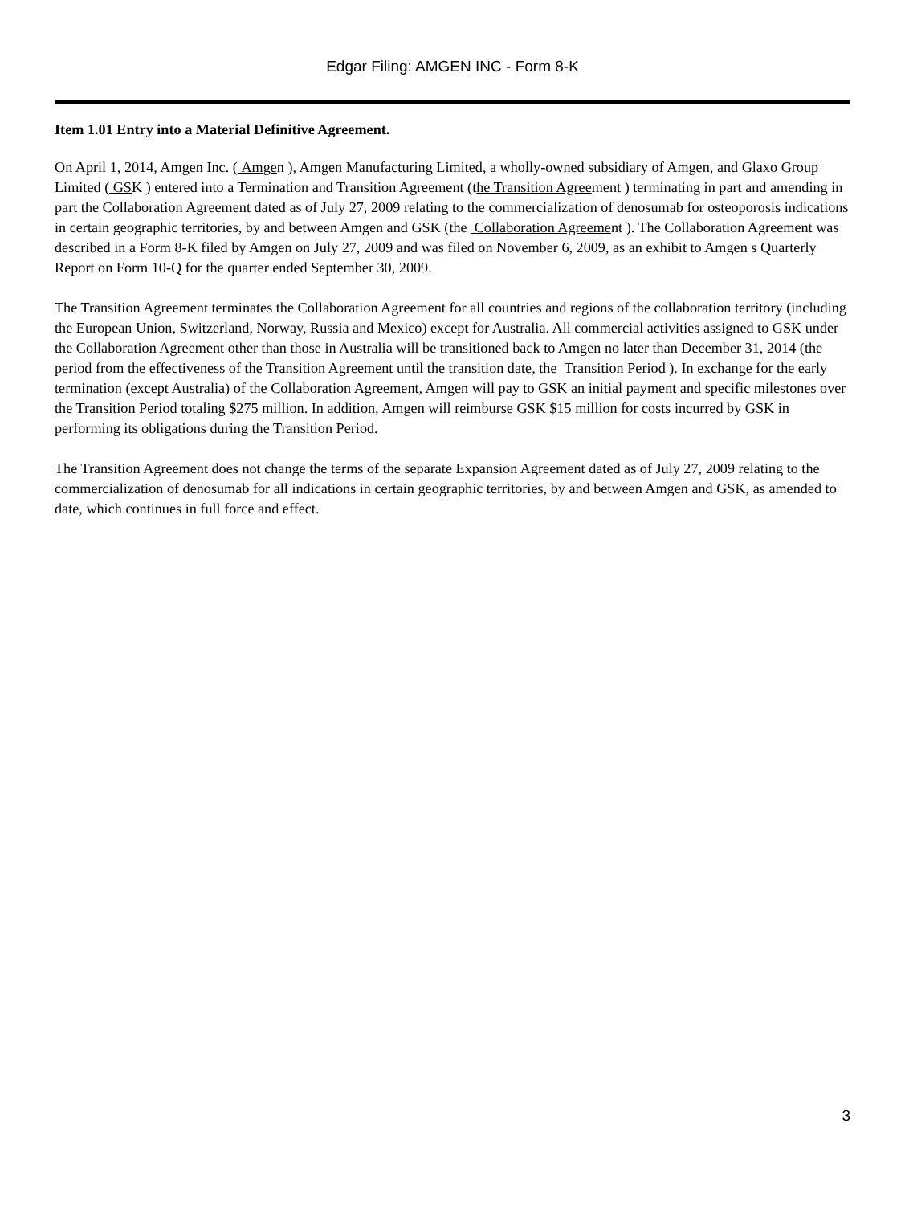Edgar Filing: AMGEN INC - Form 8-K
Item 1.01 Entry into a Material Definitive Agreement.
On April 1, 2014, Amgen Inc. ( Amgen ), Amgen Manufacturing Limited, a wholly-owned subsidiary of Amgen, and Glaxo Group Limited ( GSK ) entered into a Termination and Transition Agreement (the Transition Agreement ) terminating in part and amending in part the Collaboration Agreement dated as of July 27, 2009 relating to the commercialization of denosumab for osteoporosis indications in certain geographic territories, by and between Amgen and GSK (the Collaboration Agreement ). The Collaboration Agreement was described in a Form 8-K filed by Amgen on July 27, 2009 and was filed on November 6, 2009, as an exhibit to Amgen s Quarterly Report on Form 10-Q for the quarter ended September 30, 2009.
The Transition Agreement terminates the Collaboration Agreement for all countries and regions of the collaboration territory (including the European Union, Switzerland, Norway, Russia and Mexico) except for Australia. All commercial activities assigned to GSK under the Collaboration Agreement other than those in Australia will be transitioned back to Amgen no later than December 31, 2014 (the period from the effectiveness of the Transition Agreement until the transition date, the Transition Period ). In exchange for the early termination (except Australia) of the Collaboration Agreement, Amgen will pay to GSK an initial payment and specific milestones over the Transition Period totaling $275 million. In addition, Amgen will reimburse GSK $15 million for costs incurred by GSK in performing its obligations during the Transition Period.
The Transition Agreement does not change the terms of the separate Expansion Agreement dated as of July 27, 2009 relating to the commercialization of denosumab for all indications in certain geographic territories, by and between Amgen and GSK, as amended to date, which continues in full force and effect.
3